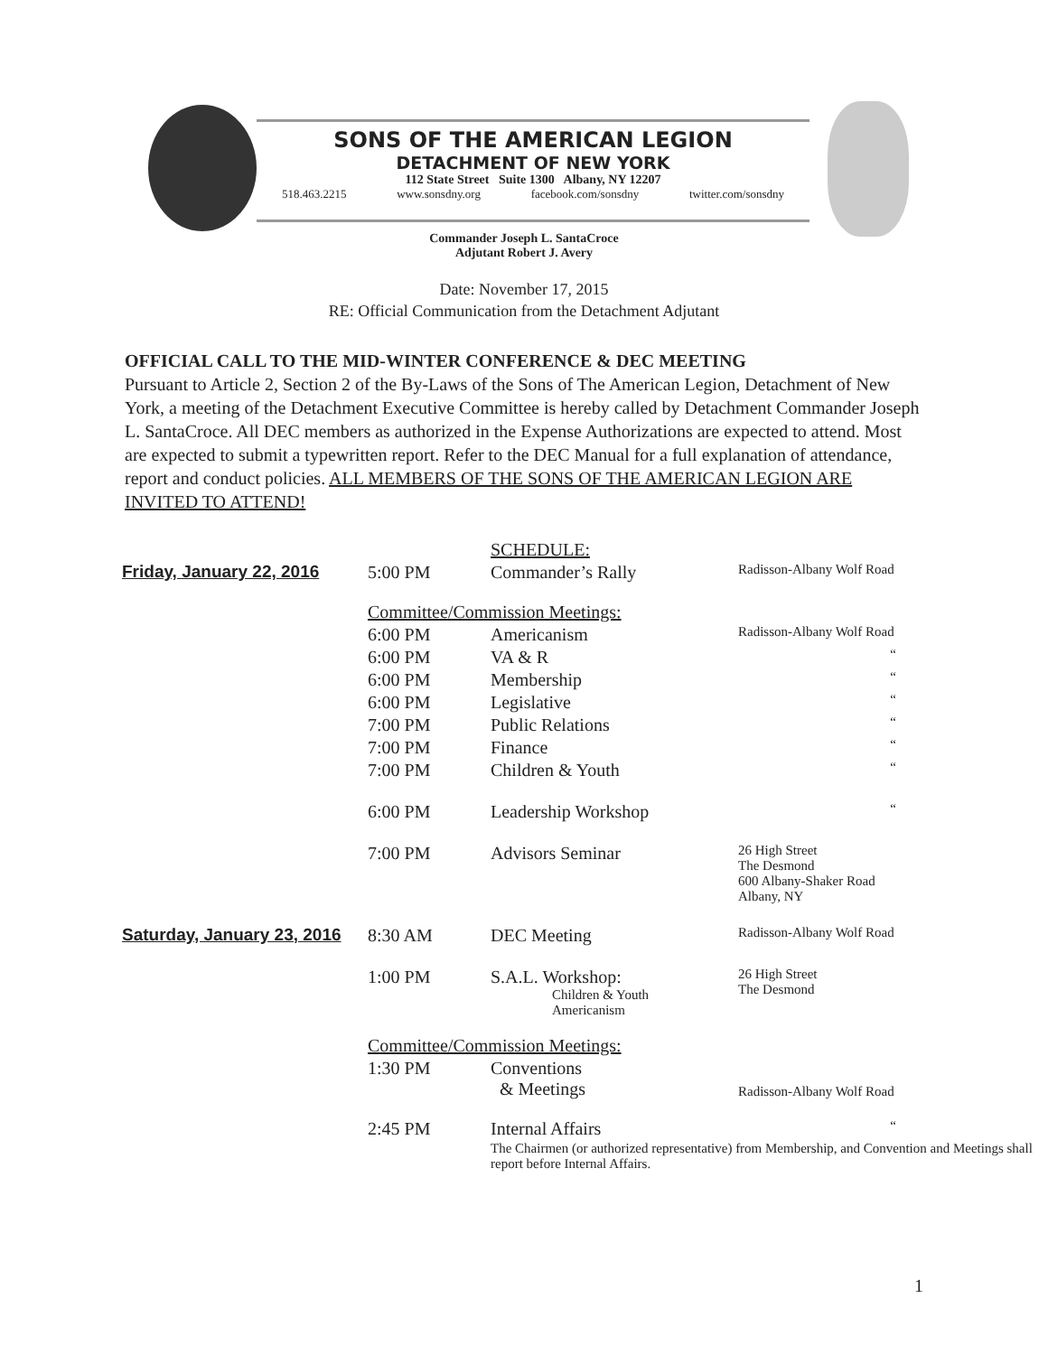SONS OF THE AMERICAN LEGION
DETACHMENT OF NEW YORK
112 State Street Suite 1300 Albany, NY 12207
518.463.2215 www.sonsdny.org facebook.com/sonsdny twitter.com/sonsdny
Commander Joseph L. SantaCroce
Adjutant Robert J. Avery
Date: November 17, 2015
RE: Official Communication from the Detachment Adjutant
OFFICIAL CALL TO THE MID-WINTER CONFERENCE & DEC MEETING
Pursuant to Article 2, Section 2 of the By-Laws of the Sons of The American Legion, Detachment of New York, a meeting of the Detachment Executive Committee is hereby called by Detachment Commander Joseph L. SantaCroce. All DEC members as authorized in the Expense Authorizations are expected to attend. Most are expected to submit a typewritten report. Refer to the DEC Manual for a full explanation of attendance, report and conduct policies. ALL MEMBERS OF THE SONS OF THE AMERICAN LEGION ARE INVITED TO ATTEND!
| | | SCHEDULE: | |
| Friday, January 22, 2016 | 5:00 PM | Commander’s Rally | Radisson-Albany Wolf Road |
| | Committee/Commission Meetings: | | |
| | 6:00 PM | Americanism | Radisson-Albany Wolf Road |
| | 6:00 PM | VA & R | “ |
| | 6:00 PM | Membership | “ |
| | 6:00 PM | Legislative | “ |
| | 7:00 PM | Public Relations | “ |
| | 7:00 PM | Finance | “ |
| | 7:00 PM | Children & Youth | “ |
| | 6:00 PM | Leadership Workshop | “ |
| | 7:00 PM | Advisors Seminar | 26 High Street The Desmond 600 Albany-Shaker Road Albany, NY |
| Saturday, January 23, 2016 | 8:30 AM | DEC Meeting | Radisson-Albany Wolf Road |
| | 1:00 PM | S.A.L. Workshop: Children & Youth Americanism | 26 High Street The Desmond |
| | Committee/Commission Meetings: | | |
| | 1:30 PM | Conventions & Meetings | Radisson-Albany Wolf Road |
| | 2:45 PM | Internal Affairs | “ |
| | | The Chairmen (or authorized representative) from Membership, and Convention and Meetings shall report before Internal Affairs. | |
1